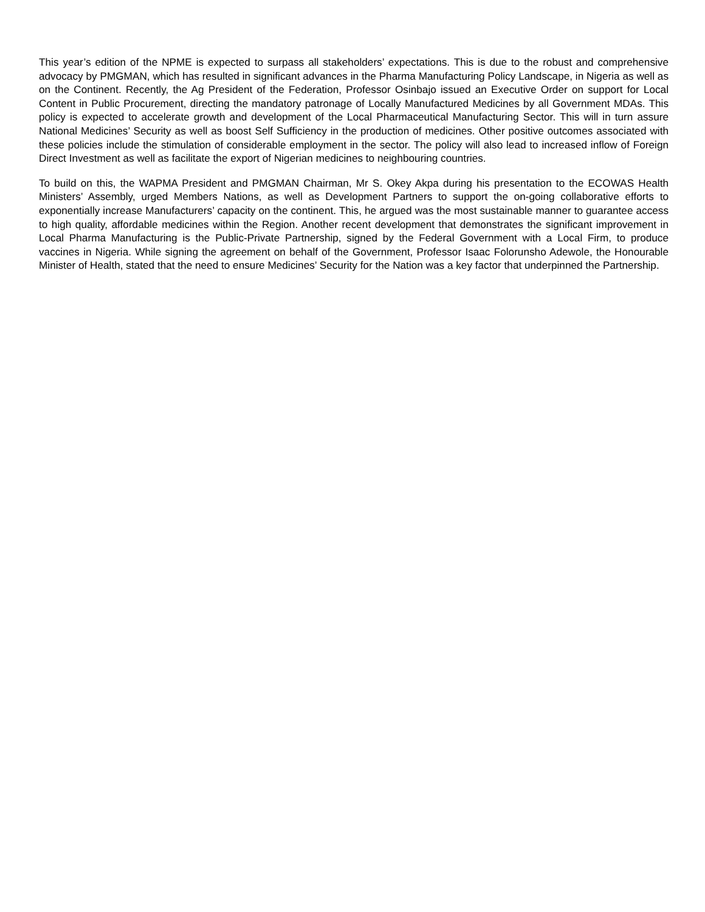This year’s edition of the NPME is expected to surpass all stakeholders’ expectations. This is due to the robust and comprehensive advocacy by PMGMAN, which has resulted in significant advances in the Pharma Manufacturing Policy Landscape, in Nigeria as well as on the Continent. Recently, the Ag President of the Federation, Professor Osinbajo issued an Executive Order on support for Local Content in Public Procurement, directing the mandatory patronage of Locally Manufactured Medicines by all Government MDAs. This policy is expected to accelerate growth and development of the Local Pharmaceutical Manufacturing Sector. This will in turn assure National Medicines’ Security as well as boost Self Sufficiency in the production of medicines. Other positive outcomes associated with these policies include the stimulation of considerable employment in the sector. The policy will also lead to increased inflow of Foreign Direct Investment as well as facilitate the export of Nigerian medicines to neighbouring countries.
To build on this, the WAPMA President and PMGMAN Chairman, Mr S. Okey Akpa during his presentation to the ECOWAS Health Ministers’ Assembly, urged Members Nations, as well as Development Partners to support the on-going collaborative efforts to exponentially increase Manufacturers’ capacity on the continent. This, he argued was the most sustainable manner to guarantee access to high quality, affordable medicines within the Region. Another recent development that demonstrates the significant improvement in Local Pharma Manufacturing is the Public-Private Partnership, signed by the Federal Government with a Local Firm, to produce vaccines in Nigeria. While signing the agreement on behalf of the Government, Professor Isaac Folorunsho Adewole, the Honourable Minister of Health, stated that the need to ensure Medicines’ Security for the Nation was a key factor that underpinned the Partnership.